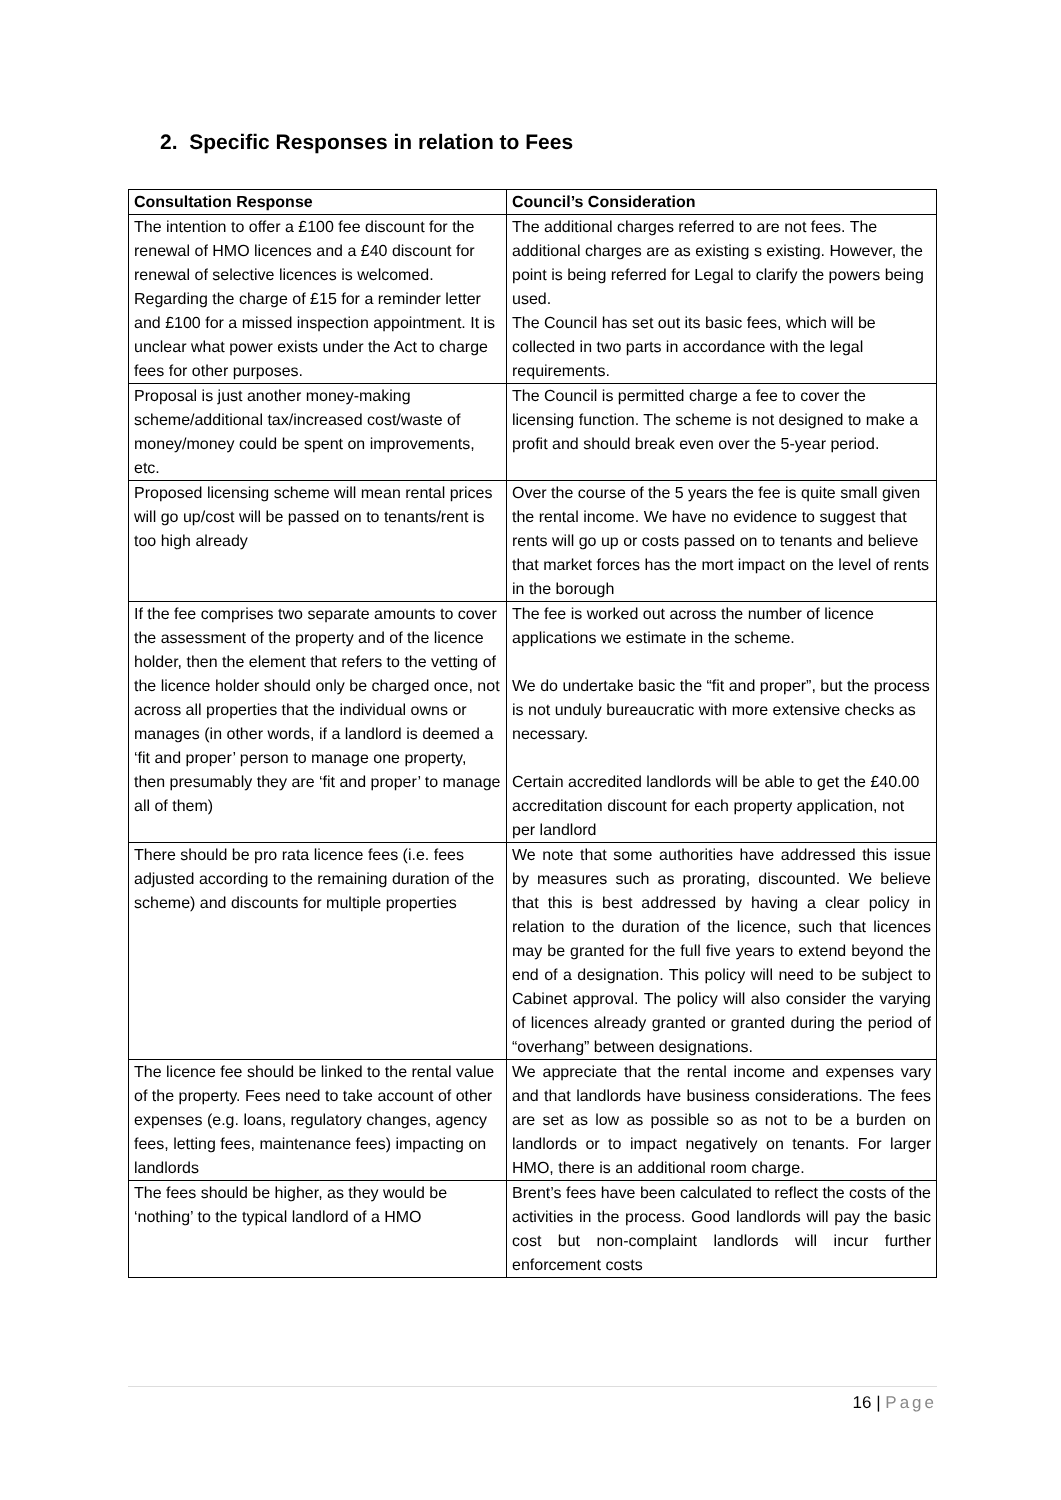2. Specific Responses in relation to Fees
| Consultation Response | Council’s Consideration |
| --- | --- |
| The intention to offer a £100 fee discount for the renewal of HMO licences and a £40 discount for renewal of selective licences is welcomed. Regarding the charge of £15 for a reminder letter and £100 for a missed inspection appointment. It is unclear what power exists under the Act to charge fees for other purposes. | The additional charges referred to are not fees. The additional charges are as existing s existing. However, the point is being referred for Legal to clarify the powers being used. The Council has set out its basic fees, which will be collected in two parts in accordance with the legal requirements. |
| Proposal is just another money-making scheme/additional tax/increased cost/waste of money/money could be spent on improvements, etc. | The Council is permitted charge a fee to cover the licensing function. The scheme is not designed to make a profit and should break even over the 5-year period. |
| Proposed licensing scheme will mean rental prices will go up/cost will be passed on to tenants/rent is too high already | Over the course of the 5 years the fee is quite small given the rental income. We have no evidence to suggest that rents will go up or costs passed on to tenants and believe that market forces has the mort impact on the level of rents in the borough |
| If the fee comprises two separate amounts to cover the assessment of the property and of the licence holder, then the element that refers to the vetting of the licence holder should only be charged once, not across all properties that the individual owns or manages (in other words, if a landlord is deemed a ‘fit and proper’ person to manage one property, then presumably they are ‘fit and proper’ to manage all of them) | The fee is worked out across the number of licence applications we estimate in the scheme. We do undertake basic the “fit and proper”, but the process is not unduly bureaucratic with more extensive checks as necessary. Certain accredited landlords will be able to get the £40.00 accreditation discount for each property application, not per landlord |
| There should be pro rata licence fees (i.e. fees adjusted according to the remaining duration of the scheme) and discounts for multiple properties | We note that some authorities have addressed this issue by measures such as prorating, discounted. We believe that this is best addressed by having a clear policy in relation to the duration of the licence, such that licences may be granted for the full five years to extend beyond the end of a designation. This policy will need to be subject to Cabinet approval. The policy will also consider the varying of licences already granted or granted during the period of “overhang” between designations. |
| The licence fee should be linked to the rental value of the property. Fees need to take account of other expenses (e.g. loans, regulatory changes, agency fees, letting fees, maintenance fees) impacting on landlords | We appreciate that the rental income and expenses vary and that landlords have business considerations. The fees are set as low as possible so as not to be a burden on landlords or to impact negatively on tenants. For larger HMO, there is an additional room charge. |
| The fees should be higher, as they would be ‘nothing’ to the typical landlord of a HMO | Brent’s fees have been calculated to reflect the costs of the activities in the process. Good landlords will pay the basic cost but non-complaint landlords will incur further enforcement costs |
16 | Page